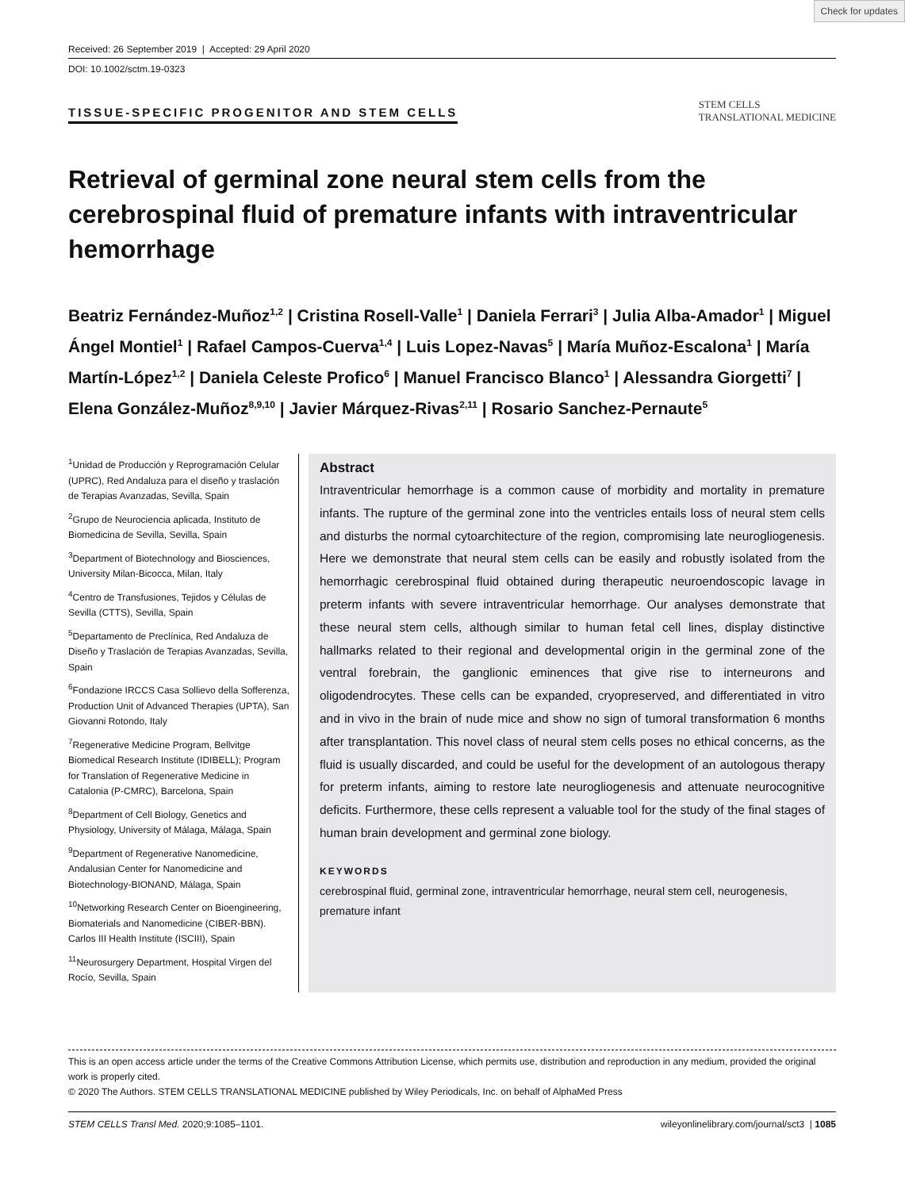Check for updates
Received: 26 September 2019 | Accepted: 29 April 2020
DOI: 10.1002/sctm.19-0323
TISSUE-SPECIFIC PROGENITOR AND STEM CELLS STEM CELLS
TRANSLATIONAL MEDICINE
Retrieval of germinal zone neural stem cells from the cerebrospinal fluid of premature infants with intraventricular hemorrhage
Beatriz Fernández-Muñoz<sup>1,2</sup> | Cristina Rosell-Valle<sup>1</sup> | Daniela Ferrari<sup>3</sup> | Julia Alba-Amador<sup>1</sup> | Miguel Ángel Montiel<sup>1</sup> | Rafael Campos-Cuerva<sup>1,4</sup> | Luis Lopez-Navas<sup>5</sup> | María Muñoz-Escalona<sup>1</sup> | María Martín-López<sup>1,2</sup> | Daniela Celeste Profico<sup>6</sup> | Manuel Francisco Blanco<sup>1</sup> | Alessandra Giorgetti<sup>7</sup> | Elena González-Muñoz<sup>8,9,10</sup> | Javier Márquez-Rivas<sup>2,11</sup> | Rosario Sanchez-Pernaute<sup>5</sup>
<sup>1</sup> Unidad de Producción y Reprogramación Celular (UPRC), Red Andaluza para el diseño y traslación de Terapias Avanzadas, Sevilla, Spain
<sup>2</sup> Grupo de Neurociencia aplicada, Instituto de Biomedicina de Sevilla, Sevilla, Spain
<sup>3</sup> Department of Biotechnology and Biosciences, University Milan-Bicocca, Milan, Italy
<sup>4</sup> Centro de Transfusiones, Tejidos y Células de Sevilla (CTTS), Sevilla, Spain
<sup>5</sup> Departamento de Preclínica, Red Andaluza de Diseño y Traslación de Terapias Avanzadas, Sevilla, Spain
<sup>6</sup> Fondazione IRCCS Casa Sollievo della Sofferenza, Production Unit of Advanced Therapies (UPTA), San Giovanni Rotondo, Italy
<sup>7</sup> Regenerative Medicine Program, Bellvitge Biomedical Research Institute (IDIBELL); Program for Translation of Regenerative Medicine in Catalonia (P-CMRC), Barcelona, Spain
<sup>8</sup> Department of Cell Biology, Genetics and Physiology, University of Málaga, Málaga, Spain
<sup>9</sup> Department of Regenerative Nanomedicine, Andalusian Center for Nanomedicine and Biotechnology-BIONAND, Málaga, Spain
<sup>10</sup> Networking Research Center on Bioengineering, Biomaterials and Nanomedicine (CIBER-BBN). Carlos III Health Institute (ISCIII), Spain
<sup>11</sup> Neurosurgery Department, Hospital Virgen del Rocío, Sevilla, Spain
Abstract
Intraventricular hemorrhage is a common cause of morbidity and mortality in premature infants. The rupture of the germinal zone into the ventricles entails loss of neural stem cells and disturbs the normal cytoarchitecture of the region, compromising late neurogliogenesis. Here we demonstrate that neural stem cells can be easily and robustly isolated from the hemorrhagic cerebrospinal fluid obtained during therapeutic neuroendoscopic lavage in preterm infants with severe intraventricular hemorrhage. Our analyses demonstrate that these neural stem cells, although similar to human fetal cell lines, display distinctive hallmarks related to their regional and developmental origin in the germinal zone of the ventral forebrain, the ganglionic eminences that give rise to interneurons and oligodendrocytes. These cells can be expanded, cryopreserved, and differentiated in vitro and in vivo in the brain of nude mice and show no sign of tumoral transformation 6 months after transplantation. This novel class of neural stem cells poses no ethical concerns, as the fluid is usually discarded, and could be useful for the development of an autologous therapy for preterm infants, aiming to restore late neurogliogenesis and attenuate neurocognitive deficits. Furthermore, these cells represent a valuable tool for the study of the final stages of human brain development and germinal zone biology.
KEYWORDS
cerebrospinal fluid, germinal zone, intraventricular hemorrhage, neural stem cell, neurogenesis, premature infant
This is an open access article under the terms of the Creative Commons Attribution License, which permits use, distribution and reproduction in any medium, provided the original work is properly cited.
© 2020 The Authors. STEM CELLS TRANSLATIONAL MEDICINE published by Wiley Periodicals, Inc. on behalf of AlphaMed Press
STEM CELLS Transl Med. 2020;9:1085–1101. wileyonlinelibrary.com/journal/sct3 | 1085